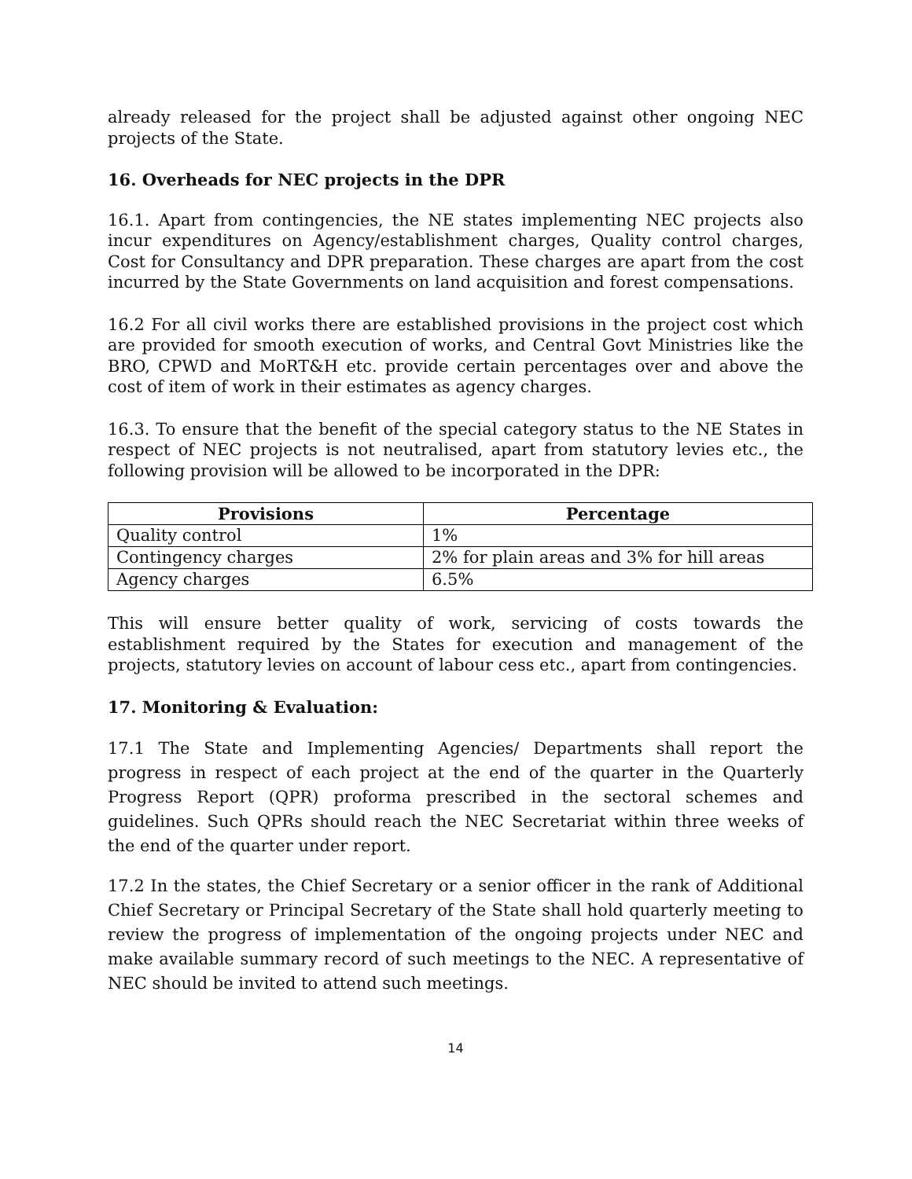already released for the project shall be adjusted against other ongoing NEC projects of the State.
16. Overheads for NEC projects in the DPR
16.1. Apart from contingencies, the NE states implementing NEC projects also incur expenditures on Agency/establishment charges, Quality control charges, Cost for Consultancy and DPR preparation. These charges are apart from the cost incurred by the State Governments on land acquisition and forest compensations.
16.2 For all civil works there are established provisions in the project cost which are provided for smooth execution of works, and Central Govt Ministries like the BRO, CPWD and MoRT&H etc. provide certain percentages over and above the cost of item of work in their estimates as agency charges.
16.3. To ensure that the benefit of the special category status to the NE States in respect of NEC projects is not neutralised, apart from statutory levies etc., the following provision will be allowed to be incorporated in the DPR:
| Provisions | Percentage |
| --- | --- |
| Quality control | 1% |
| Contingency charges | 2% for plain areas and 3% for hill areas |
| Agency charges | 6.5% |
This will ensure better quality of work, servicing of costs towards the establishment required by the States for execution and management of the projects, statutory levies on account of labour cess etc., apart from contingencies.
17. Monitoring & Evaluation:
17.1 The State and Implementing Agencies/ Departments shall report the progress in respect of each project at the end of the quarter in the Quarterly Progress Report (QPR) proforma prescribed in the sectoral schemes and guidelines. Such QPRs should reach the NEC Secretariat within three weeks of the end of the quarter under report.
17.2 In the states, the Chief Secretary or a senior officer in the rank of Additional Chief Secretary or Principal Secretary of the State shall hold quarterly meeting to review the progress of implementation of the ongoing projects under NEC and make available summary record of such meetings to the NEC. A representative of NEC should be invited to attend such meetings.
14